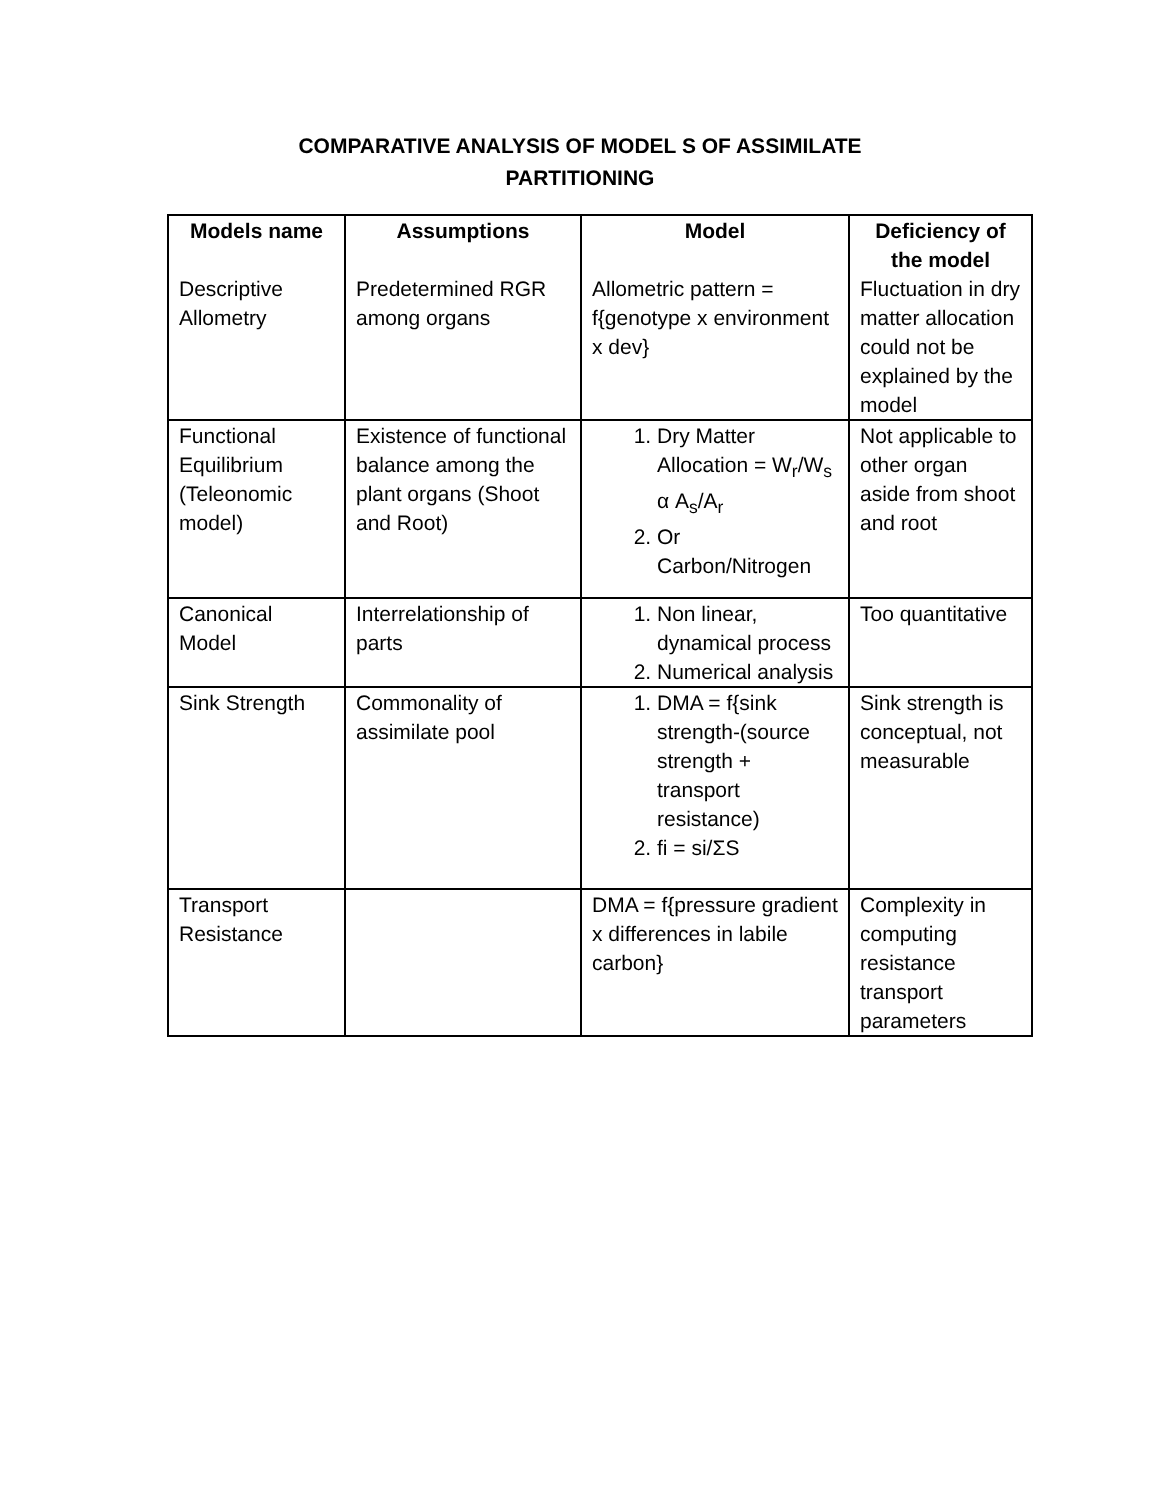COMPARATIVE ANALYSIS OF MODEL S OF ASSIMILATE
PARTITIONING
| Models name | Assumptions | Model | Deficiency of the model |
| --- | --- | --- | --- |
| Descriptive Allometry | Predetermined RGR among organs | Allometric pattern = f{genotype x environment x dev} | Fluctuation in dry matter allocation could not be explained by the model |
| Functional Equilibrium (Teleonomic model) | Existence of functional balance among the plant organs (Shoot and Root) | 1. Dry Matter Allocation = W<sub>r</sub>/W<sub>s</sub> α A<sub>s</sub>/A<sub>r</sub> 2. Or Carbon/Nitrogen | Not applicable to other organ aside from shoot and root |
| Canonical Model | Interrelationship of parts | 1. Non linear, dynamical process 2. Numerical analysis | Too quantitative |
| Sink Strength | Commonality of assimilate pool | 1. DMA = f{sink strength-(source strength + transport resistance) 2. fi = si/ΣS | Sink strength is conceptual, not measurable |
| Transport Resistance | | DMA = f{pressure gradient x differences in labile carbon} | Complexity in computing resistance transport parameters |